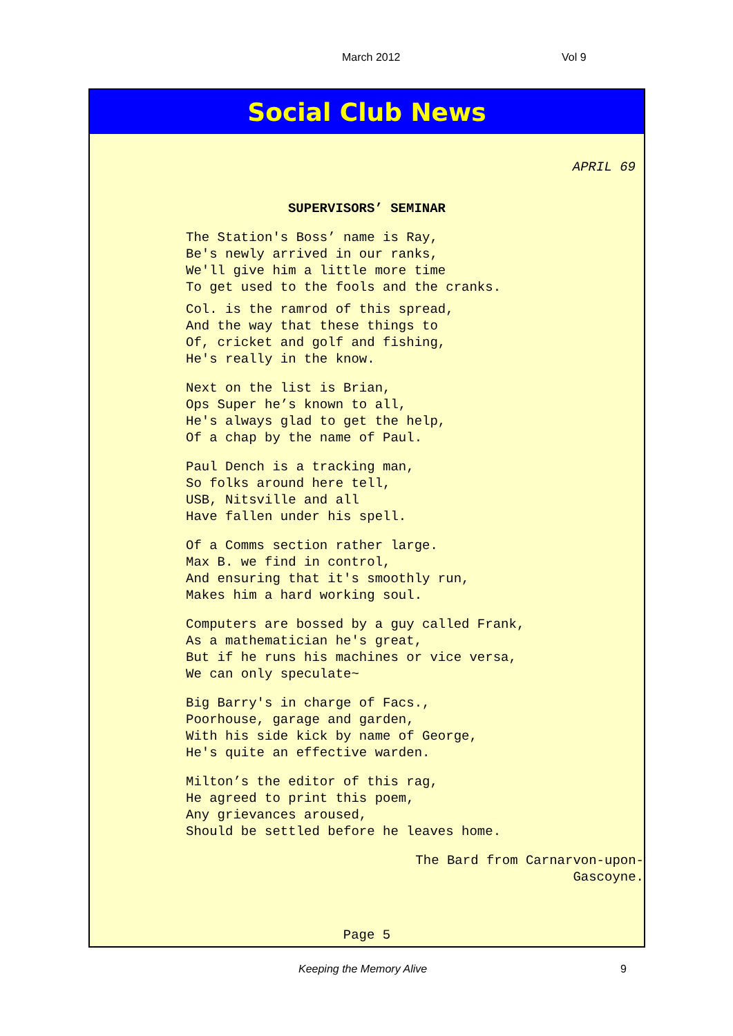March 2012 Vol 9
Social Club News
APRIL 69
SUPERVISORS’ SEMINAR
The Station's Boss’ name is Ray,
Be's newly arrived in our ranks,
We'll give him a little more time
To get used to the fools and the cranks.
Col. is the ramrod of this spread,
And the way that these things to
Of, cricket and golf and fishing,
He's really in the know.
Next on the list is Brian,
Ops Super he’s known to all,
He's always glad to get the help,
Of a chap by the name of Paul.
Paul Dench is a tracking man,
So folks around here tell,
USB, Nitsville and all
Have fallen under his spell.
Of a Comms section rather large.
Max B. we find in control,
And ensuring that it's smoothly run,
Makes him a hard working soul.
Computers are bossed by a guy called Frank,
As a mathematician he's great,
But if he runs his machines or vice versa,
We can only speculate~
Big Barry's in charge of Facs.,
Poorhouse, garage and garden,
With his side kick by name of George,
He's quite an effective warden.
Milton’s the editor of this rag,
He agreed to print this poem,
Any grievances aroused,
Should be settled before he leaves home.
The Bard from Carnarvon-upon-
Gascoyne.
Page 5
Keeping the Memory Alive 9